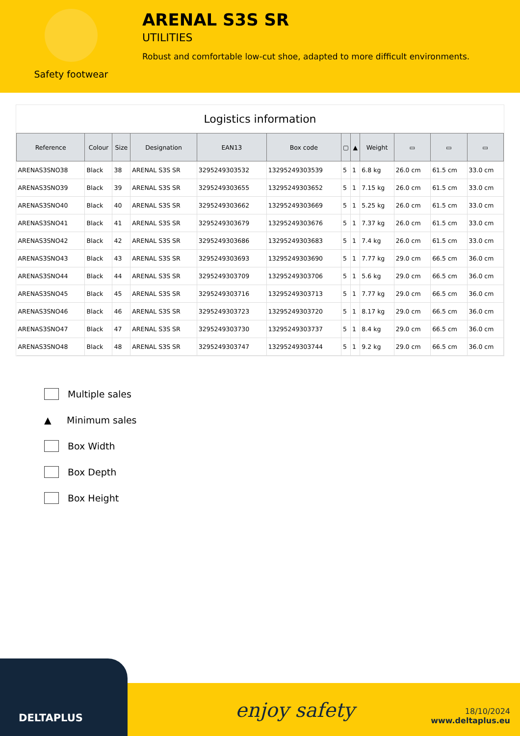Safety footwear
ARENAL S3S SR
UTILITIES
Robust and comfortable low-cut shoe, adapted to more difficult environments.
Logistics information
| Reference | Colour | Size | Designation | EAN13 | Box code | ▢ | ▲ | Weight | ▭ | ▭ | ▭ |
| --- | --- | --- | --- | --- | --- | --- | --- | --- | --- | --- | --- |
| ARENAS3SNO38 | Black | 38 | ARENAL S3S SR | 3295249303532 | 13295249303539 | 5 | 1 | 6.8 kg | 26.0 cm | 61.5 cm | 33.0 cm |
| ARENAS3SNO39 | Black | 39 | ARENAL S3S SR | 3295249303655 | 13295249303652 | 5 | 1 | 7.15 kg | 26.0 cm | 61.5 cm | 33.0 cm |
| ARENAS3SNO40 | Black | 40 | ARENAL S3S SR | 3295249303662 | 13295249303669 | 5 | 1 | 5.25 kg | 26.0 cm | 61.5 cm | 33.0 cm |
| ARENAS3SNO41 | Black | 41 | ARENAL S3S SR | 3295249303679 | 13295249303676 | 5 | 1 | 7.37 kg | 26.0 cm | 61.5 cm | 33.0 cm |
| ARENAS3SNO42 | Black | 42 | ARENAL S3S SR | 3295249303686 | 13295249303683 | 5 | 1 | 7.4 kg | 26.0 cm | 61.5 cm | 33.0 cm |
| ARENAS3SNO43 | Black | 43 | ARENAL S3S SR | 3295249303693 | 13295249303690 | 5 | 1 | 7.77 kg | 29.0 cm | 66.5 cm | 36.0 cm |
| ARENAS3SNO44 | Black | 44 | ARENAL S3S SR | 3295249303709 | 13295249303706 | 5 | 1 | 5.6 kg | 29.0 cm | 66.5 cm | 36.0 cm |
| ARENAS3SNO45 | Black | 45 | ARENAL S3S SR | 3295249303716 | 13295249303713 | 5 | 1 | 7.77 kg | 29.0 cm | 66.5 cm | 36.0 cm |
| ARENAS3SNO46 | Black | 46 | ARENAL S3S SR | 3295249303723 | 13295249303720 | 5 | 1 | 8.17 kg | 29.0 cm | 66.5 cm | 36.0 cm |
| ARENAS3SNO47 | Black | 47 | ARENAL S3S SR | 3295249303730 | 13295249303737 | 5 | 1 | 8.4 kg | 29.0 cm | 66.5 cm | 36.0 cm |
| ARENAS3SNO48 | Black | 48 | ARENAL S3S SR | 3295249303747 | 13295249303744 | 5 | 1 | 9.2 kg | 29.0 cm | 66.5 cm | 36.0 cm |
Multiple sales
▲ Minimum sales
Box Width
Box Depth
Box Height
DELTAPLUS
enjoy safety
18/10/2024
www.deltaplus.eu